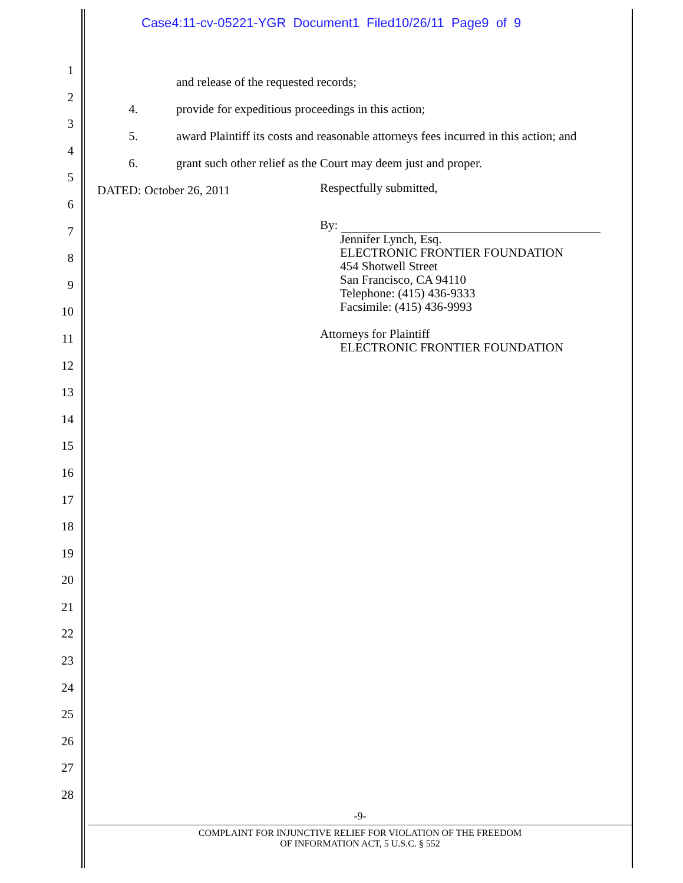Case4:11-cv-05221-YGR Document1 Filed10/26/11 Page9 of 9
1
2
3
4
5
6
7
8
9
10
11
12
13
14
15
16
17
18
19
20
21
22
23
24
25
26
27
28
and release of the requested records;
4. provide for expeditious proceedings in this action;
5. award Plaintiff its costs and reasonable attorneys fees incurred in this action; and
6. grant such other relief as the Court may deem just and proper.
DATED: October 26, 2011
Respectfully submitted,
By:
Jennifer Lynch, Esq.
ELECTRONIC FRONTIER FOUNDATION
454 Shotwell Street
San Francisco, CA 94110
Telephone: (415) 436-9333
Facsimile: (415) 436-9993
Attorneys for Plaintiff
ELECTRONIC FRONTIER FOUNDATION
-9-
COMPLAINT FOR INJUNCTIVE RELIEF FOR VIOLATION OF THE FREEDOM
OF INFORMATION ACT, 5 U.S.C. § 552